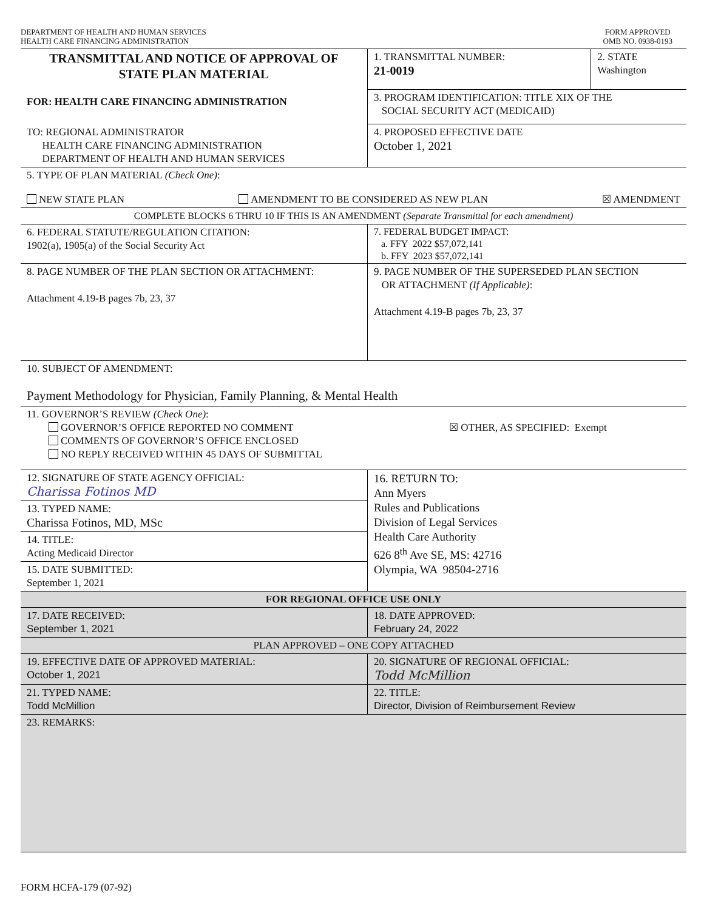DEPARTMENT OF HEALTH AND HUMAN SERVICES
HEALTH CARE FINANCING ADMINISTRATION
FORM APPROVED
OMB NO. 0938-0193
| TRANSMITTAL AND NOTICE OF APPROVAL OF STATE PLAN MATERIAL FOR: HEALTH CARE FINANCING ADMINISTRATION | 1. TRANSMITTAL NUMBER: 21-0019 | 2. STATE Washington |
| | 3. PROGRAM IDENTIFICATION: TITLE XIX OF THE SOCIAL SECURITY ACT (MEDICAID) | |
| TO: REGIONAL ADMINISTRATOR HEALTH CARE FINANCING ADMINISTRATION DEPARTMENT OF HEALTH AND HUMAN SERVICES | 4. PROPOSED EFFECTIVE DATE October 1, 2021 | |
| 5. TYPE OF PLAN MATERIAL (Check One) : NEW STATE PLAN AMENDMENT TO BE CONSIDERED AS NEW PLAN ☒ AMENDMENT | | |
| COMPLETE BLOCKS 6 THRU 10 IF THIS IS AN AMENDMENT (Separate Transmittal for each amendment) | | |
| 6. FEDERAL STATUTE/REGULATION CITATION: 1902(a), 1905(a) of the Social Security Act | 7. FEDERAL BUDGET IMPACT: a. FFY 2022 $57,072,141 b. FFY 2023 $57,072,141 | |
| 8. PAGE NUMBER OF THE PLAN SECTION OR ATTACHMENT: Attachment 4.19-B pages 7b, 23, 37 | 9. PAGE NUMBER OF THE SUPERSEDED PLAN SECTION OR ATTACHMENT (If Applicable) : Attachment 4.19-B pages 7b, 23, 37 | |
| 10. SUBJECT OF AMENDMENT: Payment Methodology for Physician, Family Planning, & Mental Health | | |
| 11. GOVERNOR’S REVIEW (Check One) : GOVERNOR’S OFFICE REPORTED NO COMMENT COMMENTS OF GOVERNOR’S OFFICE ENCLOSED NO REPLY RECEIVED WITHIN 45 DAYS OF SUBMITTAL ☒ OTHER, AS SPECIFIED: Exempt | | |
| 12. SIGNATURE OF STATE AGENCY OFFICIAL: Charissa Fotinos MD 13. TYPED NAME: Charissa Fotinos, MD, MSc 14. TITLE: Acting Medicaid Director 15. DATE SUBMITTED: September 1, 2021 | 16. RETURN TO: Ann Myers Rules and Publications Division of Legal Services Health Care Authority 626 8<sup>th</sup> Ave SE, MS: 42716 Olympia, WA 98504-2716 | |
| FOR REGIONAL OFFICE USE ONLY | | |
| 17. DATE RECEIVED: September 1, 2021 | 18. DATE APPROVED: February 24, 2022 | |
| PLAN APPROVED – ONE COPY ATTACHED | | |
| 19. EFFECTIVE DATE OF APPROVED MATERIAL: October 1, 2021 | 20. SIGNATURE OF REGIONAL OFFICIAL: Todd McMillion | |
| 21. TYPED NAME: Todd McMillion | 22. TITLE: Director, Division of Reimbursement Review | |
| 23. REMARKS: | | |
FORM HCFA-179 (07-92)